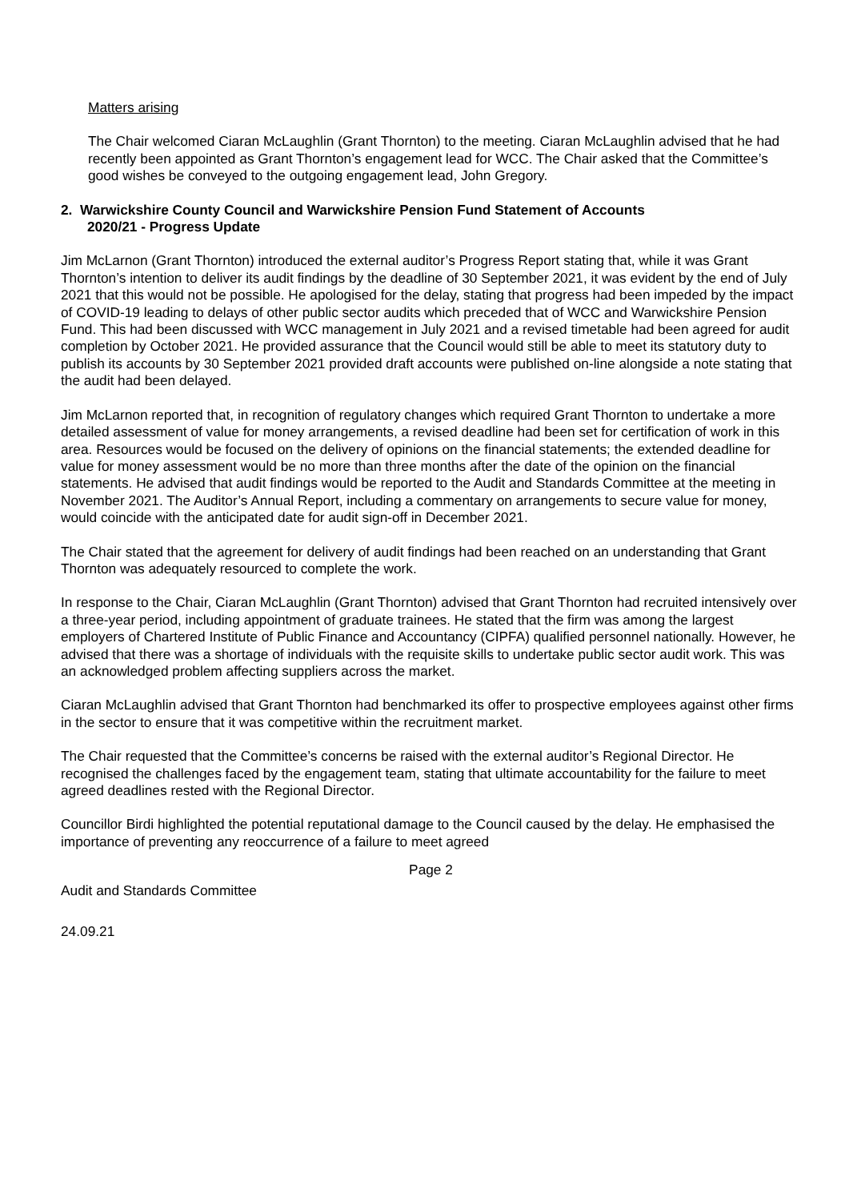Matters arising
The Chair welcomed Ciaran McLaughlin (Grant Thornton) to the meeting. Ciaran McLaughlin advised that he had recently been appointed as Grant Thornton’s engagement lead for WCC. The Chair asked that the Committee’s good wishes be conveyed to the outgoing engagement lead, John Gregory.
2. Warwickshire County Council and Warwickshire Pension Fund Statement of Accounts
2020/21 - Progress Update
Jim McLarnon (Grant Thornton) introduced the external auditor’s Progress Report stating that, while it was Grant Thornton’s intention to deliver its audit findings by the deadline of 30 September 2021, it was evident by the end of July 2021 that this would not be possible. He apologised for the delay, stating that progress had been impeded by the impact of COVID-19 leading to delays of other public sector audits which preceded that of WCC and Warwickshire Pension Fund. This had been discussed with WCC management in July 2021 and a revised timetable had been agreed for audit completion by October 2021. He provided assurance that the Council would still be able to meet its statutory duty to publish its accounts by 30 September 2021 provided draft accounts were published on-line alongside a note stating that the audit had been delayed.
Jim McLarnon reported that, in recognition of regulatory changes which required Grant Thornton to undertake a more detailed assessment of value for money arrangements, a revised deadline had been set for certification of work in this area. Resources would be focused on the delivery of opinions on the financial statements; the extended deadline for value for money assessment would be no more than three months after the date of the opinion on the financial statements. He advised that audit findings would be reported to the Audit and Standards Committee at the meeting in November 2021. The Auditor’s Annual Report, including a commentary on arrangements to secure value for money, would coincide with the anticipated date for audit sign-off in December 2021.
The Chair stated that the agreement for delivery of audit findings had been reached on an understanding that Grant Thornton was adequately resourced to complete the work.
In response to the Chair, Ciaran McLaughlin (Grant Thornton) advised that Grant Thornton had recruited intensively over a three-year period, including appointment of graduate trainees. He stated that the firm was among the largest employers of Chartered Institute of Public Finance and Accountancy (CIPFA) qualified personnel nationally. However, he advised that there was a shortage of individuals with the requisite skills to undertake public sector audit work. This was an acknowledged problem affecting suppliers across the market.
Ciaran McLaughlin advised that Grant Thornton had benchmarked its offer to prospective employees against other firms in the sector to ensure that it was competitive within the recruitment market.
The Chair requested that the Committee’s concerns be raised with the external auditor’s Regional Director. He recognised the challenges faced by the engagement team, stating that ultimate accountability for the failure to meet agreed deadlines rested with the Regional Director.
Councillor Birdi highlighted the potential reputational damage to the Council caused by the delay. He emphasised the importance of preventing any reoccurrence of a failure to meet agreed
Page 2
Audit and Standards Committee
24.09.21